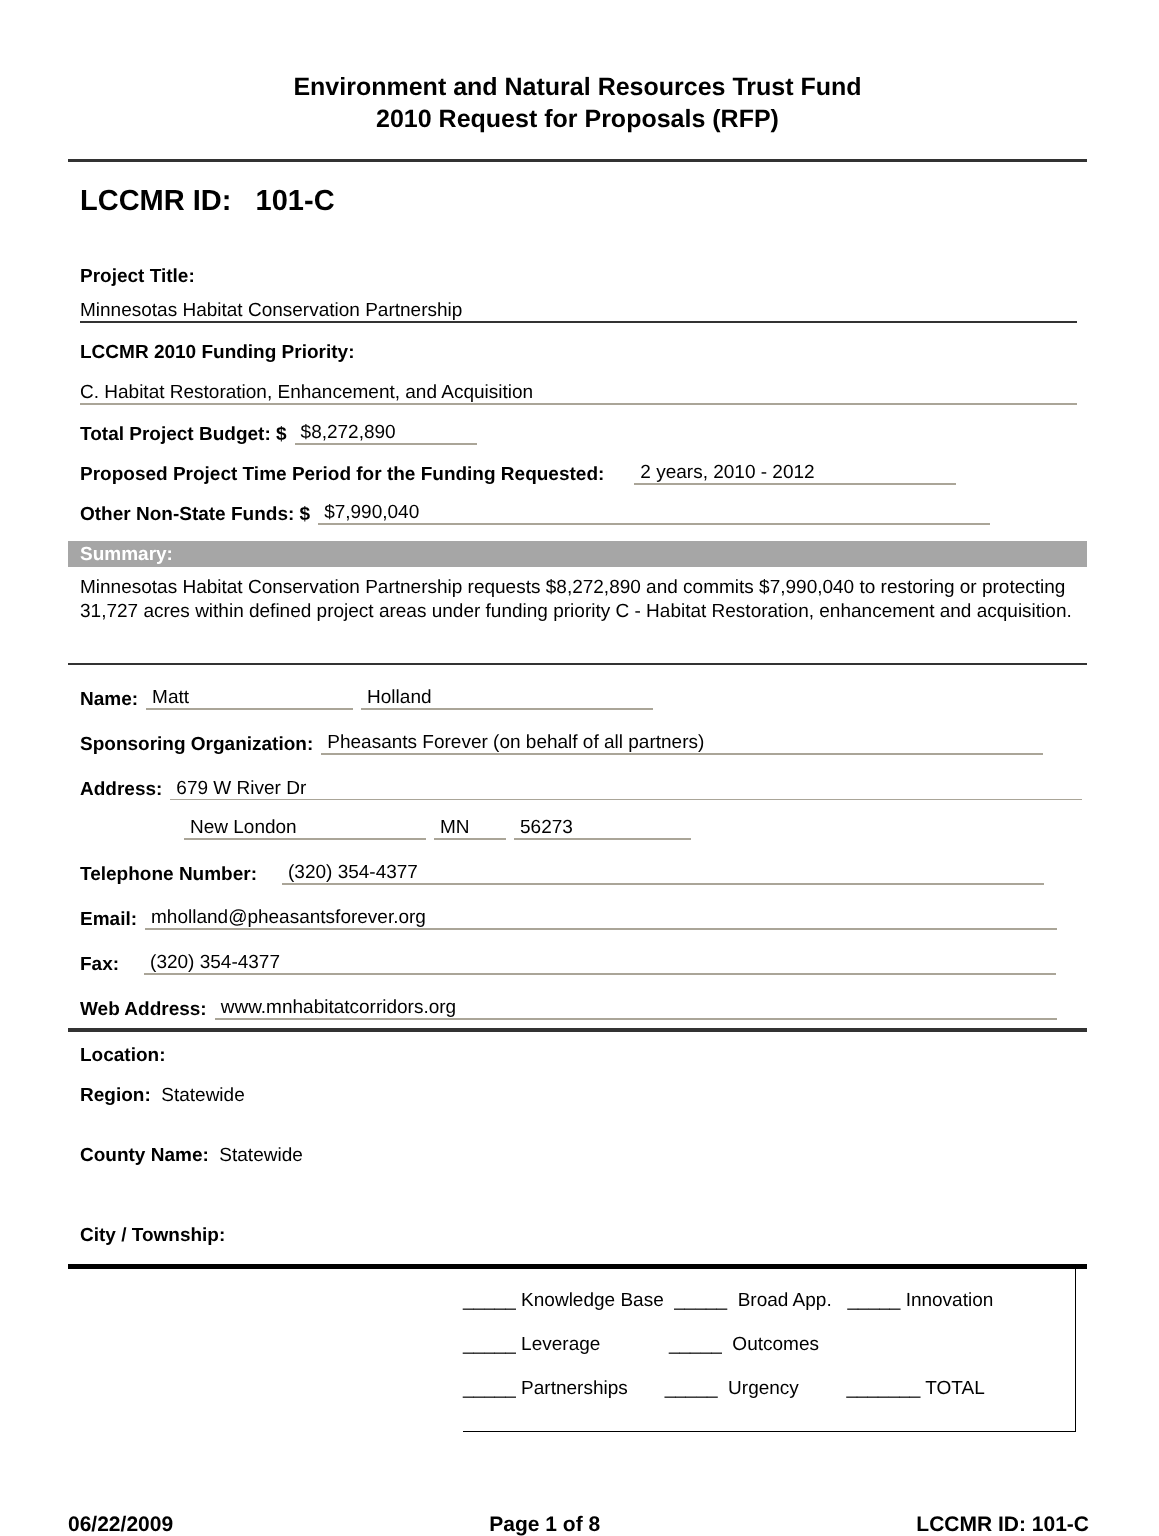Environment and Natural Resources Trust Fund
2010 Request for Proposals (RFP)
LCCMR ID: 101-C
Project Title:
Minnesotas Habitat Conservation Partnership
LCCMR 2010 Funding Priority:
C. Habitat Restoration, Enhancement, and Acquisition
Total Project Budget: $ $8,272,890
Proposed Project Time Period for the Funding Requested: 2 years, 2010 - 2012
Other Non-State Funds: $ $7,990,040
Summary:
Minnesotas Habitat Conservation Partnership requests $8,272,890 and commits $7,990,040 to restoring or protecting 31,727 acres within defined project areas under funding priority C - Habitat Restoration, enhancement and acquisition.
Name: Matt Holland
Sponsoring Organization: Pheasants Forever (on behalf of all partners)
Address: 679 W River Dr
New London MN 56273
Telephone Number: (320) 354-4377
Email: mholland@pheasantsforever.org
Fax: (320) 354-4377
Web Address: www.mnhabitatcorridors.org
Location:
Region: Statewide
County Name: Statewide
City / Township:
_____ Knowledge Base _____ Broad App. _____ Innovation
_____ Leverage _____ Outcomes
_____ Partnerships _____ Urgency _______ TOTAL
06/22/2009 Page 1 of 8 LCCMR ID: 101-C